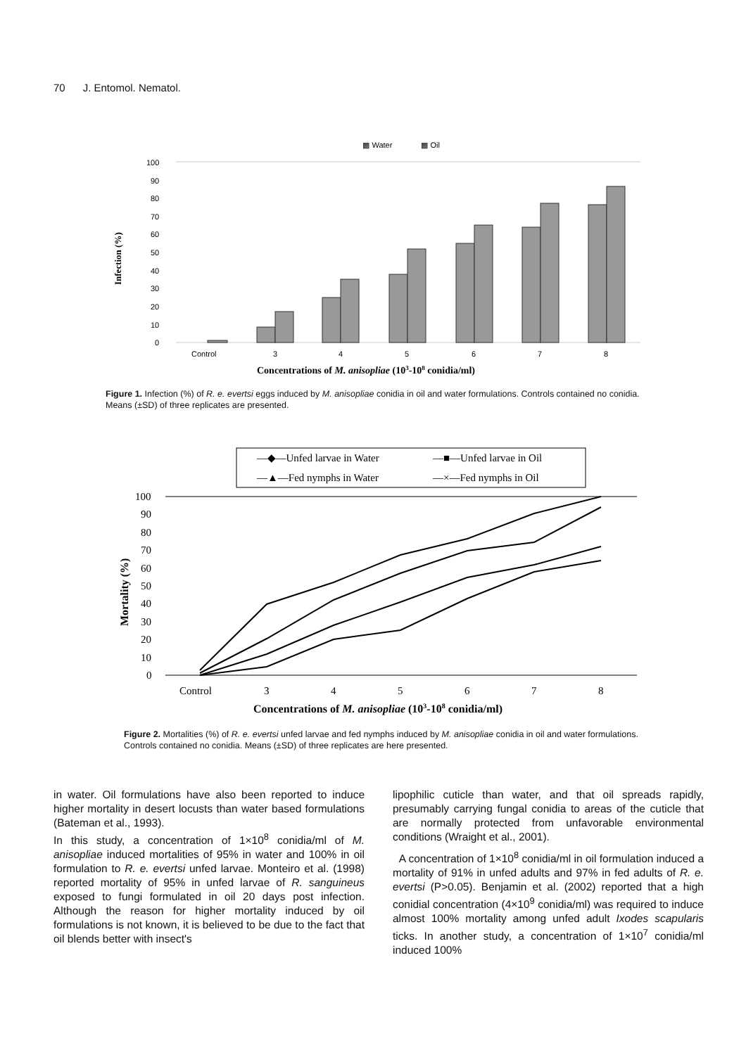70 J. Entomol. Nematol.
▩ Water
▩ Oil
100
90
80
70
60
50
40
30
20
10
0
Infection (%)
Control
3
4
5
6
7
8
Concentrations of M. anisopliae (103-108 conidia/ml)
Figure 1. Infection (%) of R. e. evertsi eggs induced by M. anisopliae conidia in oil and water formulations. Controls contained no conidia. Means (±SD) of three replicates are presented.
—◆—Unfed larvae in Water
—■—Unfed larvae in Oil
—▲—Fed nymphs in Water
—×—Fed nymphs in Oil
100
90
80
70
60
50
40
30
20
10
0
Mortality (%)
Control
3
4
5
6
7
8
Concentrations of M. anisopliae (103-108 conidia/ml)
Figure 2. Mortalities (%) of R. e. evertsi unfed larvae and fed nymphs induced by M. anisopliae conidia in oil and water formulations. Controls contained no conidia. Means (±SD) of three replicates are here presented.
in water. Oil formulations have also been reported to induce higher mortality in desert locusts than water based formulations (Bateman et al., 1993).
In this study, a concentration of 1×10<sup>8</sup> conidia/ml of M. anisopliae induced mortalities of 95% in water and 100% in oil formulation to R. e. evertsi unfed larvae. Monteiro et al. (1998) reported mortality of 95% in unfed larvae of R. sanguineus exposed to fungi formulated in oil 20 days post infection. Although the reason for higher mortality induced by oil formulations is not known, it is believed to be due to the fact that oil blends better with insect's
lipophilic cuticle than water, and that oil spreads rapidly, presumably carrying fungal conidia to areas of the cuticle that are normally protected from unfavorable environmental conditions (Wraight et al., 2001).
A concentration of 1×10<sup>8</sup> conidia/ml in oil formulation induced a mortality of 91% in unfed adults and 97% in fed adults of R. e. evertsi (P>0.05). Benjamin et al. (2002) reported that a high conidial concentration (4×10<sup>9</sup> conidia/ml) was required to induce almost 100% mortality among unfed adult Ixodes scapularis ticks. In another study, a concentration of 1×10<sup>7</sup> conidia/ml induced 100%